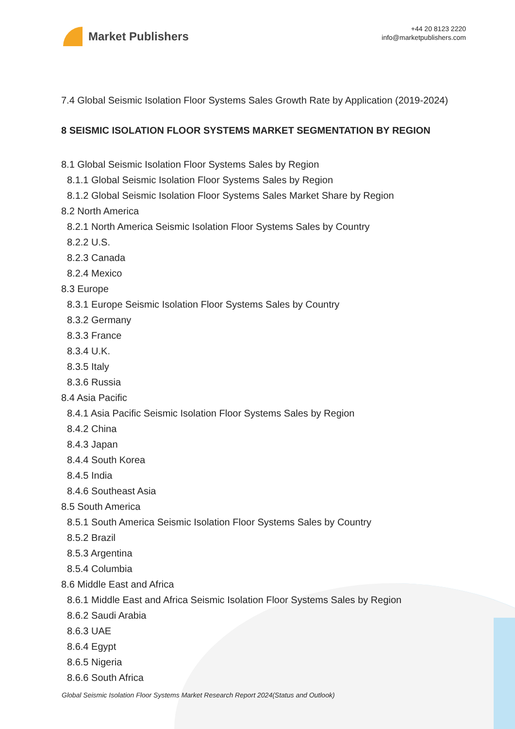Market Publishers
+44 20 8123 2220
info@marketpublishers.com
7.4 Global Seismic Isolation Floor Systems Sales Growth Rate by Application (2019-2024)
8 SEISMIC ISOLATION FLOOR SYSTEMS MARKET SEGMENTATION BY REGION
8.1 Global Seismic Isolation Floor Systems Sales by Region
8.1.1 Global Seismic Isolation Floor Systems Sales by Region
8.1.2 Global Seismic Isolation Floor Systems Sales Market Share by Region
8.2 North America
8.2.1 North America Seismic Isolation Floor Systems Sales by Country
8.2.2 U.S.
8.2.3 Canada
8.2.4 Mexico
8.3 Europe
8.3.1 Europe Seismic Isolation Floor Systems Sales by Country
8.3.2 Germany
8.3.3 France
8.3.4 U.K.
8.3.5 Italy
8.3.6 Russia
8.4 Asia Pacific
8.4.1 Asia Pacific Seismic Isolation Floor Systems Sales by Region
8.4.2 China
8.4.3 Japan
8.4.4 South Korea
8.4.5 India
8.4.6 Southeast Asia
8.5 South America
8.5.1 South America Seismic Isolation Floor Systems Sales by Country
8.5.2 Brazil
8.5.3 Argentina
8.5.4 Columbia
8.6 Middle East and Africa
8.6.1 Middle East and Africa Seismic Isolation Floor Systems Sales by Region
8.6.2 Saudi Arabia
8.6.3 UAE
8.6.4 Egypt
8.6.5 Nigeria
8.6.6 South Africa
Global Seismic Isolation Floor Systems Market Research Report 2024(Status and Outlook)